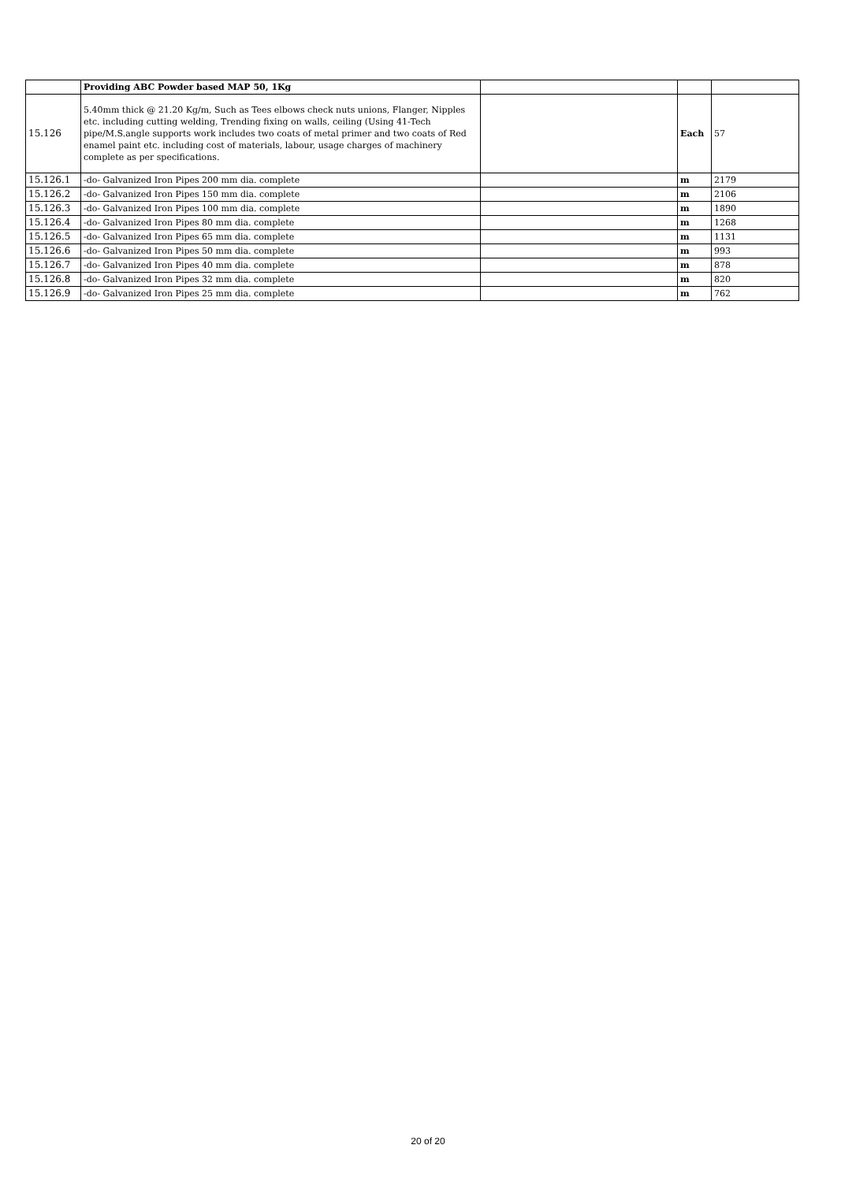| | Providing ABC Powder based MAP 50, 1Kg | | | |
| 15.126 | 5.40mm thick @ 21.20 Kg/m, Such as Tees elbows check nuts unions, Flanger, Nipples etc. including cutting welding, Trending fixing on walls, ceiling (Using 41-Tech pipe/M.S.angle supports work includes two coats of metal primer and two coats of Red enamel paint etc. including cost of materials, labour, usage charges of machinery complete as per specifications. | | Each | 57 |
| 15.126.1 | -do- Galvanized Iron Pipes 200 mm dia. complete | | m | 2179 |
| 15.126.2 | -do- Galvanized Iron Pipes 150 mm dia. complete | | m | 2106 |
| 15.126.3 | -do- Galvanized Iron Pipes 100 mm dia. complete | | m | 1890 |
| 15.126.4 | -do- Galvanized Iron Pipes 80 mm dia. complete | | m | 1268 |
| 15.126.5 | -do- Galvanized Iron Pipes 65 mm dia. complete | | m | 1131 |
| 15.126.6 | -do- Galvanized Iron Pipes 50 mm dia. complete | | m | 993 |
| 15.126.7 | -do- Galvanized Iron Pipes 40 mm dia. complete | | m | 878 |
| 15.126.8 | -do- Galvanized Iron Pipes 32 mm dia. complete | | m | 820 |
| 15.126.9 | -do- Galvanized Iron Pipes 25 mm dia. complete | | m | 762 |
20 of 20